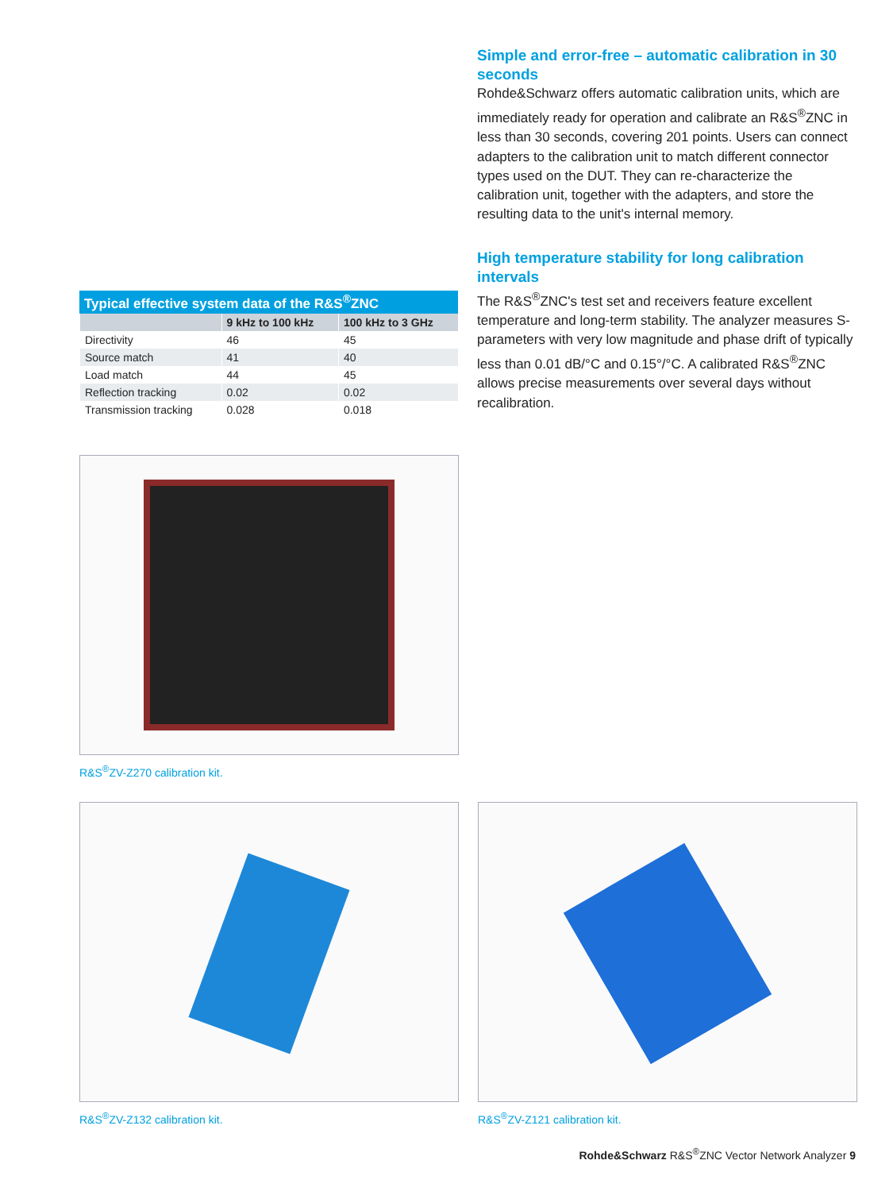Typical effective system data of the R&S <sup>®</sup> ZNC
| | 9 kHz to 100 kHz | 100 kHz to 3 GHz |
| --- | --- | --- |
| Directivity | 46 | 45 |
| Source match | 41 | 40 |
| Load match | 44 | 45 |
| Reflection tracking | 0.02 | 0.02 |
| Transmission tracking | 0.028 | 0.018 |
Simple and error-free – automatic calibration in 30 seconds
Rohde&Schwarz offers automatic calibration units, which are immediately ready for operation and calibrate an R&S<sup>®</sup>ZNC in less than 30 seconds, covering 201 points. Users can connect adapters to the calibration unit to match different connector types used on the DUT. They can re-characterize the calibration unit, together with the adapters, and store the resulting data to the unit's internal memory.
High temperature stability for long calibration intervals
The R&S<sup>®</sup>ZNC's test set and receivers feature excellent temperature and long-term stability. The analyzer measures S-parameters with very low magnitude and phase drift of typically less than 0.01 dB/°C and 0.15°/°C. A calibrated R&S<sup>®</sup>ZNC allows precise measurements over several days without recalibration.
R&S<sup>®</sup>ZV-Z270 calibration kit.
R&S<sup>®</sup>ZV-Z132 calibration kit. R&S<sup>®</sup>ZV-Z121 calibration kit.
Rohde&Schwarz R&S<sup>®</sup>ZNC Vector Network Analyzer 9